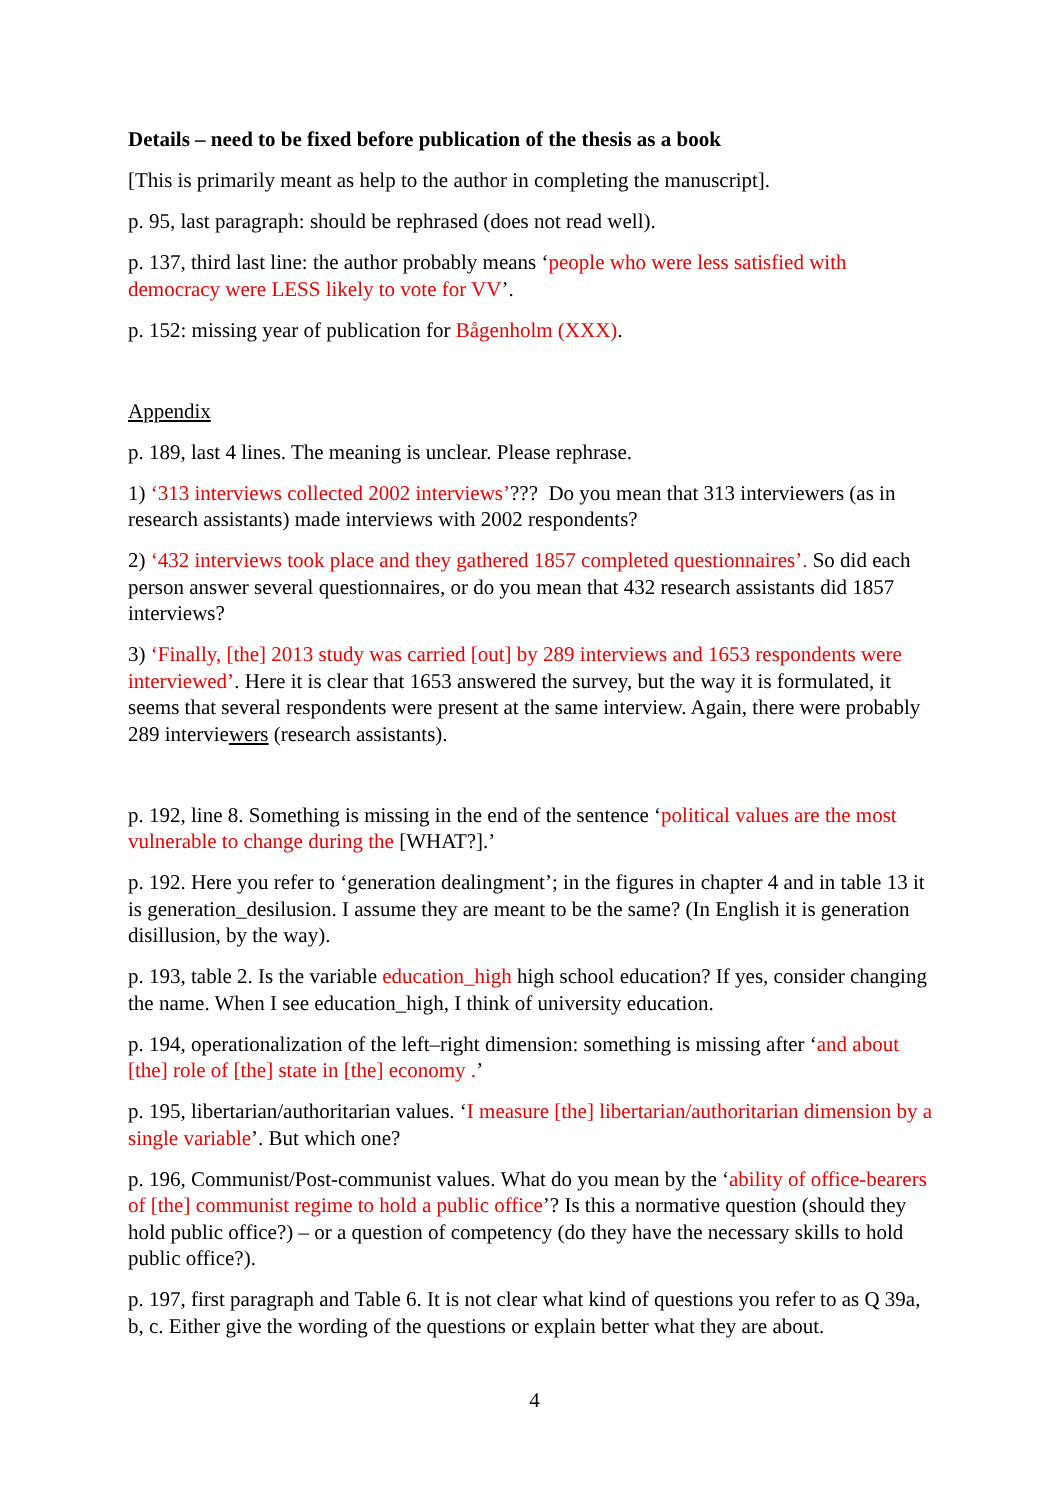Details – need to be fixed before publication of the thesis as a book
[This is primarily meant as help to the author in completing the manuscript].
p. 95, last paragraph: should be rephrased (does not read well).
p. 137, third last line: the author probably means ‘people who were less satisfied with democracy were LESS likely to vote for VV’.
p. 152: missing year of publication for Bågenholm (XXX).
Appendix
p. 189, last 4 lines. The meaning is unclear. Please rephrase.
1) ‘313 interviews collected 2002 interviews’??? Do you mean that 313 interviewers (as in research assistants) made interviews with 2002 respondents?
2) ‘432 interviews took place and they gathered 1857 completed questionnaires’. So did each person answer several questionnaires, or do you mean that 432 research assistants did 1857 interviews?
3) ‘Finally, [the] 2013 study was carried [out] by 289 interviews and 1653 respondents were interviewed’. Here it is clear that 1653 answered the survey, but the way it is formulated, it seems that several respondents were present at the same interview. Again, there were probably 289 interviewers (research assistants).
p. 192, line 8. Something is missing in the end of the sentence ‘political values are the most vulnerable to change during the [WHAT?].’
p. 192. Here you refer to ‘generation dealingment’; in the figures in chapter 4 and in table 13 it is generation_desilusion. I assume they are meant to be the same? (In English it is generation disillusion, by the way).
p. 193, table 2. Is the variable education_high high school education? If yes, consider changing the name. When I see education_high, I think of university education.
p. 194, operationalization of the left–right dimension: something is missing after ‘and about [the] role of [the] state in [the] economy .’
p. 195, libertarian/authoritarian values. ‘I measure [the] libertarian/authoritarian dimension by a single variable’. But which one?
p. 196, Communist/Post-communist values. What do you mean by the ‘ability of office-bearers of [the] communist regime to hold a public office’? Is this a normative question (should they hold public office?) – or a question of competency (do they have the necessary skills to hold public office?).
p. 197, first paragraph and Table 6. It is not clear what kind of questions you refer to as Q 39a, b, c. Either give the wording of the questions or explain better what they are about.
4